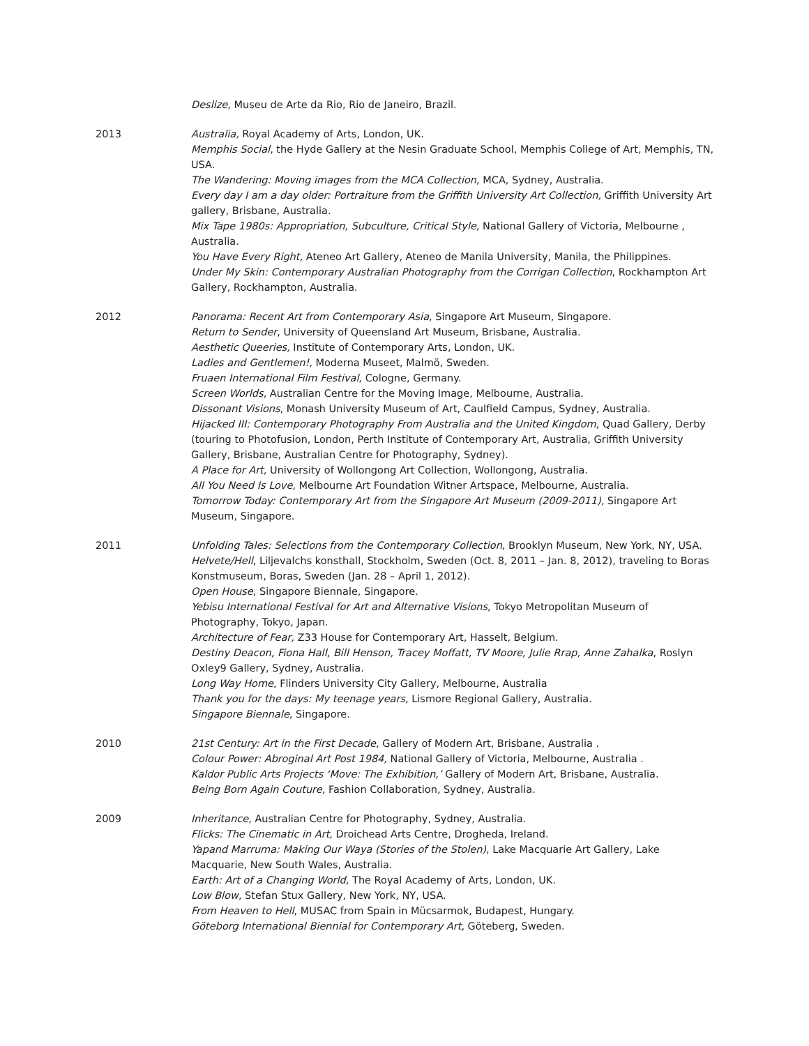Deslize, Museu de Arte da Rio, Rio de Janeiro, Brazil.
2013 Australia, Royal Academy of Arts, London, UK.
Memphis Social, the Hyde Gallery at the Nesin Graduate School, Memphis College of Art, Memphis, TN, USA.
The Wandering: Moving images from the MCA Collection, MCA, Sydney, Australia.
Every day I am a day older: Portraiture from the Griffith University Art Collection, Griffith University Art gallery, Brisbane, Australia.
Mix Tape 1980s: Appropriation, Subculture, Critical Style, National Gallery of Victoria, Melbourne , Australia.
You Have Every Right, Ateneo Art Gallery, Ateneo de Manila University, Manila, the Philippines.
Under My Skin: Contemporary Australian Photography from the Corrigan Collection, Rockhampton Art Gallery, Rockhampton, Australia.
2012 Panorama: Recent Art from Contemporary Asia, Singapore Art Museum, Singapore.
Return to Sender, University of Queensland Art Museum, Brisbane, Australia.
Aesthetic Queeries, Institute of Contemporary Arts, London, UK.
Ladies and Gentlemen!, Moderna Museet, Malmö, Sweden.
Fruaen International Film Festival, Cologne, Germany.
Screen Worlds, Australian Centre for the Moving Image, Melbourne, Australia.
Dissonant Visions, Monash University Museum of Art, Caulfield Campus, Sydney, Australia.
Hijacked III: Contemporary Photography From Australia and the United Kingdom, Quad Gallery, Derby (touring to Photofusion, London, Perth Institute of Contemporary Art, Australia, Griffith University Gallery, Brisbane, Australian Centre for Photography, Sydney).
A Place for Art, University of Wollongong Art Collection, Wollongong, Australia.
All You Need Is Love, Melbourne Art Foundation Witner Artspace, Melbourne, Australia.
Tomorrow Today: Contemporary Art from the Singapore Art Museum (2009-2011), Singapore Art Museum, Singapore.
2011 Unfolding Tales: Selections from the Contemporary Collection, Brooklyn Museum, New York, NY, USA.
Helvete/Hell, Liljevalchs konsthall, Stockholm, Sweden (Oct. 8, 2011 – Jan. 8, 2012), traveling to Boras Konstmuseum, Boras, Sweden (Jan. 28 – April 1, 2012).
Open House, Singapore Biennale, Singapore.
Yebisu International Festival for Art and Alternative Visions, Tokyo Metropolitan Museum of Photography, Tokyo, Japan.
Architecture of Fear, Z33 House for Contemporary Art, Hasselt, Belgium.
Destiny Deacon, Fiona Hall, Bill Henson, Tracey Moffatt, TV Moore, Julie Rrap, Anne Zahalka, Roslyn Oxley9 Gallery, Sydney, Australia.
Long Way Home, Flinders University City Gallery, Melbourne, Australia
Thank you for the days: My teenage years, Lismore Regional Gallery, Australia.
Singapore Biennale, Singapore.
2010 21st Century: Art in the First Decade, Gallery of Modern Art, Brisbane, Australia .
Colour Power: Abroginal Art Post 1984, National Gallery of Victoria, Melbourne, Australia .
Kaldor Public Arts Projects ‘Move: The Exhibition,’ Gallery of Modern Art, Brisbane, Australia.
Being Born Again Couture, Fashion Collaboration, Sydney, Australia.
2009 Inheritance, Australian Centre for Photography, Sydney, Australia.
Flicks: The Cinematic in Art, Droichead Arts Centre, Drogheda, Ireland.
Yapand Marruma: Making Our Waya (Stories of the Stolen), Lake Macquarie Art Gallery, Lake Macquarie, New South Wales, Australia.
Earth: Art of a Changing World, The Royal Academy of Arts, London, UK.
Low Blow, Stefan Stux Gallery, New York, NY, USA.
From Heaven to Hell, MUSAC from Spain in Mücsarmok, Budapest, Hungary.
Göteborg International Biennial for Contemporary Art, Göteberg, Sweden.